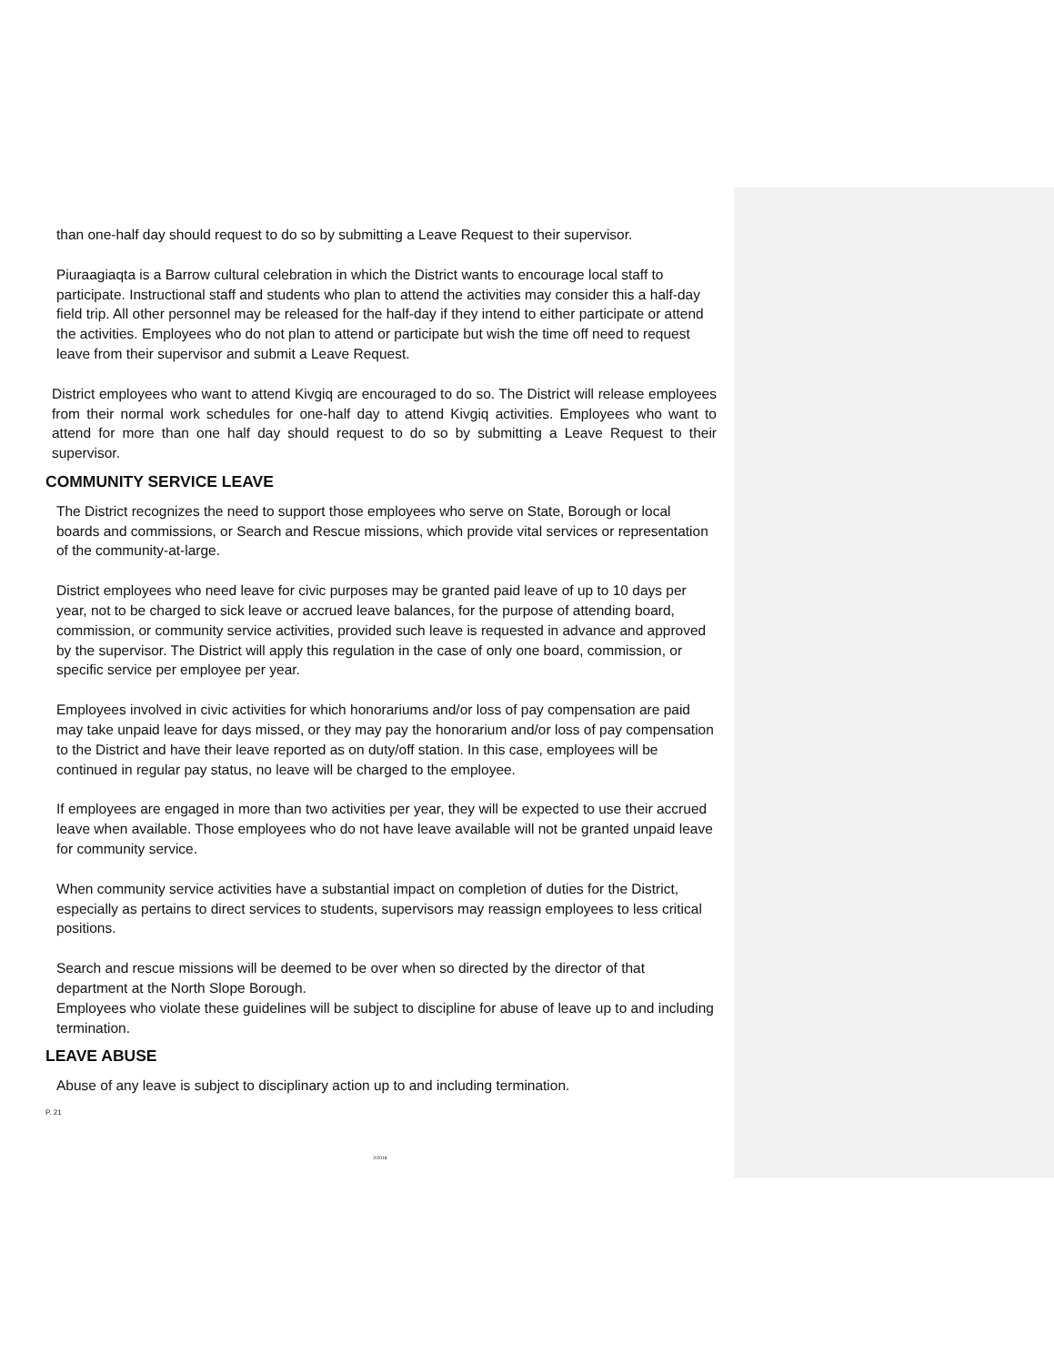than one-half day should request to do so by submitting a Leave Request to their supervisor.
Piuraagiaqta is a Barrow cultural celebration in which the District wants to encourage local staff to participate. Instructional staff and students who plan to attend the activities may consider this a half-day field trip. All other personnel may be released for the half-day if they intend to either participate or attend the activities. Employees who do not plan to attend or participate but wish the time off need to request leave from their supervisor and submit a Leave Request.
District employees who want to attend Kivgiq are encouraged to do so. The District will release employees from their normal work schedules for one-half day to attend Kivgiq activities. Employees who want to attend for more than one half day should request to do so by submitting a Leave Request to their supervisor.
COMMUNITY SERVICE LEAVE
The District recognizes the need to support those employees who serve on State, Borough or local boards and commissions, or Search and Rescue missions, which provide vital services or representation of the community-at-large.
District employees who need leave for civic purposes may be granted paid leave of up to 10 days per year, not to be charged to sick leave or accrued leave balances, for the purpose of attending board, commission, or community service activities, provided such leave is requested in advance and approved by the supervisor. The District will apply this regulation in the case of only one board, commission, or specific service per employee per year.
Employees involved in civic activities for which honorariums and/or loss of pay compensation are paid may take unpaid leave for days missed, or they may pay the honorarium and/or loss of pay compensation to the District and have their leave reported as on duty/off station. In this case, employees will be continued in regular pay status, no leave will be charged to the employee.
If employees are engaged in more than two activities per year, they will be expected to use their accrued leave when available. Those employees who do not have leave available will not be granted unpaid leave for community service.
When community service activities have a substantial impact on completion of duties for the District, especially as pertains to direct services to students, supervisors may reassign employees to less critical positions.
Search and rescue missions will be deemed to be over when so directed by the director of that department at the North Slope Borough.
Employees who violate these guidelines will be subject to discipline for abuse of leave up to and including termination.
LEAVE ABUSE
Abuse of any leave is subject to disciplinary action up to and including termination.
P. 21
2/2018